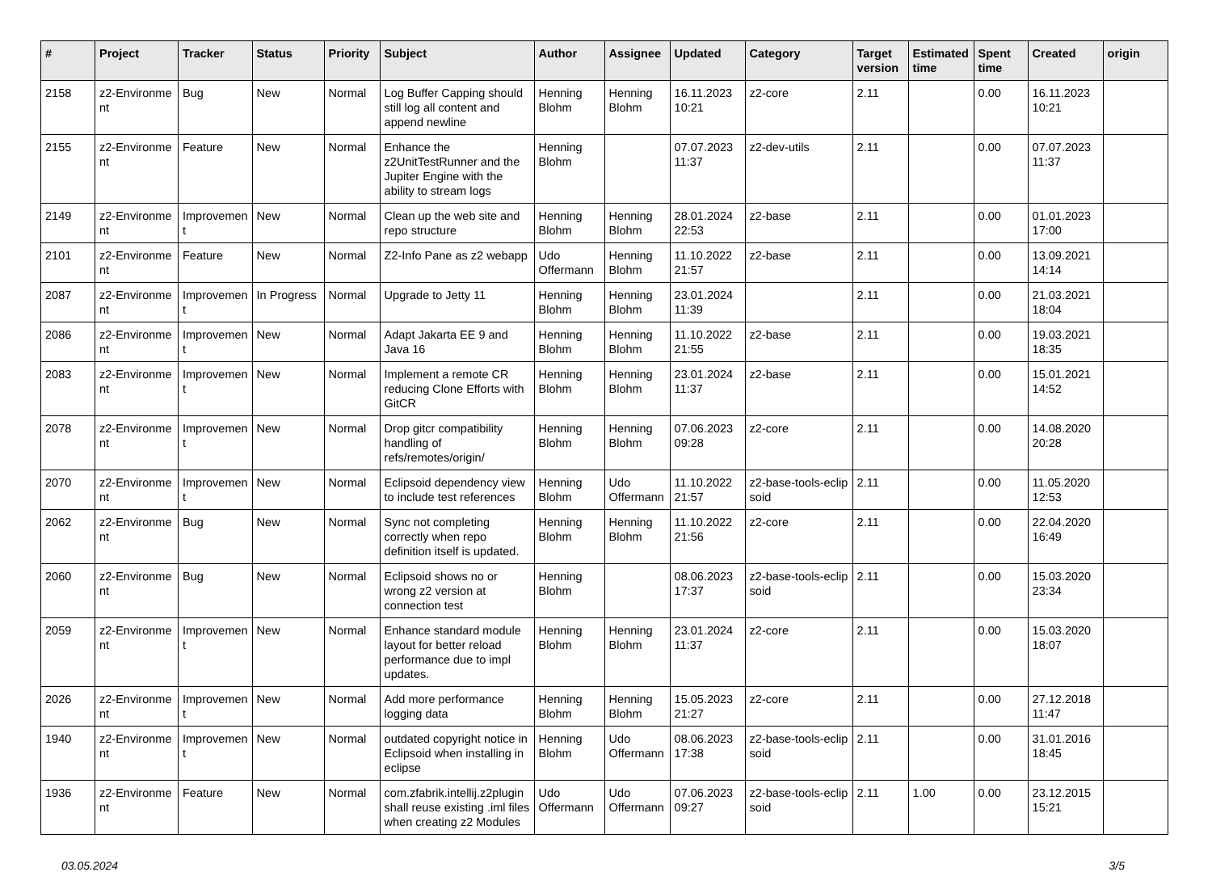| # | Project | Tracker | Status | Priority | Subject | Author | Assignee | Updated | Category | Target version | Estimated time | Spent time | Created | origin |
| --- | --- | --- | --- | --- | --- | --- | --- | --- | --- | --- | --- | --- | --- | --- |
| 2158 | z2-Environme nt | Bug | New | Normal | Log Buffer Capping should still log all content and append newline | Henning Blohm | Henning Blohm | 16.11.2023 10:21 | z2-core | 2.11 | | 0.00 | 16.11.2023 10:21 | |
| 2155 | z2-Environme nt | Feature | New | Normal | Enhance the z2UnitTestRunner and the Jupiter Engine with the ability to stream logs | Henning Blohm | | 07.07.2023 11:37 | z2-dev-utils | 2.11 | | 0.00 | 07.07.2023 11:37 | |
| 2149 | z2-Environme nt | Improvemen t | New | Normal | Clean up the web site and repo structure | Henning Blohm | Henning Blohm | 28.01.2024 22:53 | z2-base | 2.11 | | 0.00 | 01.01.2023 17:00 | |
| 2101 | z2-Environme nt | Feature | New | Normal | Z2-Info Pane as z2 webapp | Udo Offermann | Henning Blohm | 11.10.2022 21:57 | z2-base | 2.11 | | 0.00 | 13.09.2021 14:14 | |
| 2087 | z2-Environme nt | Improvemen t | In Progress | Normal | Upgrade to Jetty 11 | Henning Blohm | Henning Blohm | 23.01.2024 11:39 | | 2.11 | | 0.00 | 21.03.2021 18:04 | |
| 2086 | z2-Environme nt | Improvemen t | New | Normal | Adapt Jakarta EE 9 and Java 16 | Henning Blohm | Henning Blohm | 11.10.2022 21:55 | z2-base | 2.11 | | 0.00 | 19.03.2021 18:35 | |
| 2083 | z2-Environme nt | Improvemen t | New | Normal | Implement a remote CR reducing Clone Efforts with GitCR | Henning Blohm | Henning Blohm | 23.01.2024 11:37 | z2-base | 2.11 | | 0.00 | 15.01.2021 14:52 | |
| 2078 | z2-Environme nt | Improvemen t | New | Normal | Drop gitcr compatibility handling of refs/remotes/origin/ | Henning Blohm | Henning Blohm | 07.06.2023 09:28 | z2-core | 2.11 | | 0.00 | 14.08.2020 20:28 | |
| 2070 | z2-Environme nt | Improvemen t | New | Normal | Eclipsoid dependency view to include test references | Henning Blohm | Udo Offermann | 11.10.2022 21:57 | z2-base-tools-eclip soid | 2.11 | | 0.00 | 11.05.2020 12:53 | |
| 2062 | z2-Environme nt | Bug | New | Normal | Sync not completing correctly when repo definition itself is updated. | Henning Blohm | Henning Blohm | 11.10.2022 21:56 | z2-core | 2.11 | | 0.00 | 22.04.2020 16:49 | |
| 2060 | z2-Environme nt | Bug | New | Normal | Eclipsoid shows no or wrong z2 version at connection test | Henning Blohm | | 08.06.2023 17:37 | z2-base-tools-eclip soid | 2.11 | | 0.00 | 15.03.2020 23:34 | |
| 2059 | z2-Environme nt | Improvemen t | New | Normal | Enhance standard module layout for better reload performance due to impl updates. | Henning Blohm | Henning Blohm | 23.01.2024 11:37 | z2-core | 2.11 | | 0.00 | 15.03.2020 18:07 | |
| 2026 | z2-Environme nt | Improvemen t | New | Normal | Add more performance logging data | Henning Blohm | Henning Blohm | 15.05.2023 21:27 | z2-core | 2.11 | | 0.00 | 27.12.2018 11:47 | |
| 1940 | z2-Environme nt | Improvemen t | New | Normal | outdated copyright notice in Eclipsoid when installing in eclipse | Henning Blohm | Udo Offermann | 08.06.2023 17:38 | z2-base-tools-eclip soid | 2.11 | | 0.00 | 31.01.2016 18:45 | |
| 1936 | z2-Environme nt | Feature | New | Normal | com.zfabrik.intellij.z2plugin shall reuse existing .iml files when creating z2 Modules | Udo Offermann | Udo Offermann | 07.06.2023 09:27 | z2-base-tools-eclip soid | 2.11 | 1.00 | 0.00 | 23.12.2015 15:21 | |
03.05.2024 3/5